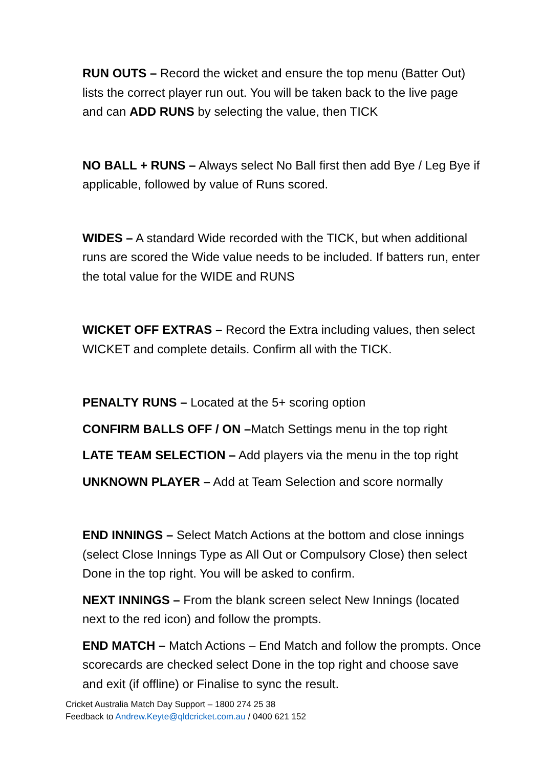RUN OUTS – Record the wicket and ensure the top menu (Batter Out) lists the correct player run out. You will be taken back to the live page and can ADD RUNS by selecting the value, then TICK
NO BALL + RUNS – Always select No Ball first then add Bye / Leg Bye if applicable, followed by value of Runs scored.
WIDES – A standard Wide recorded with the TICK, but when additional runs are scored the Wide value needs to be included. If batters run, enter the total value for the WIDE and RUNS
WICKET OFF EXTRAS – Record the Extra including values, then select WICKET and complete details. Confirm all with the TICK.
PENALTY RUNS – Located at the 5+ scoring option
CONFIRM BALLS OFF / ON –Match Settings menu in the top right
LATE TEAM SELECTION – Add players via the menu in the top right
UNKNOWN PLAYER – Add at Team Selection and score normally
END INNINGS – Select Match Actions at the bottom and close innings (select Close Innings Type as All Out or Compulsory Close) then select Done in the top right. You will be asked to confirm.
NEXT INNINGS – From the blank screen select New Innings (located next to the red icon) and follow the prompts.
END MATCH – Match Actions – End Match and follow the prompts. Once scorecards are checked select Done in the top right and choose save and exit (if offline) or Finalise to sync the result.
Cricket Australia Match Day Support – 1800 274 25 38
Feedback to Andrew.Keyte@qldcricket.com.au / 0400 621 152